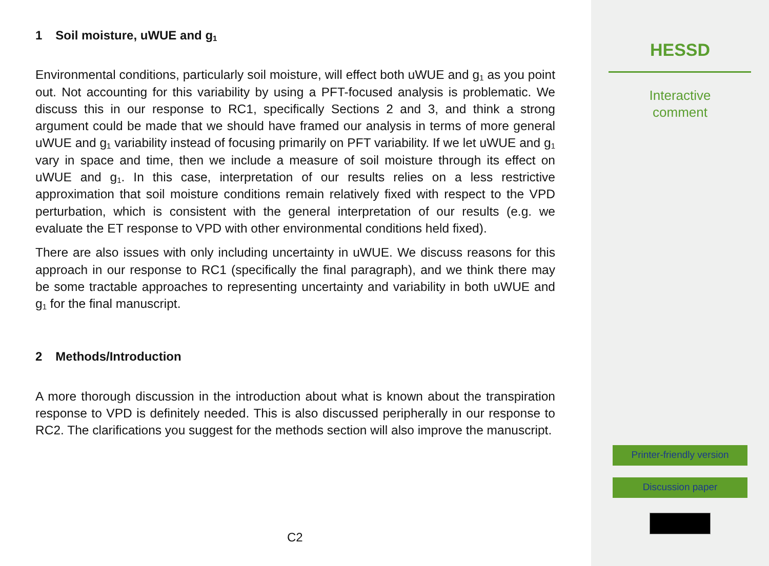1 Soil moisture, uWUE and g<sub>1</sub>
Environmental conditions, particularly soil moisture, will effect both uWUE and g<sub>1</sub> as you point out. Not accounting for this variability by using a PFT-focused analysis is problematic. We discuss this in our response to RC1, specifically Sections 2 and 3, and think a strong argument could be made that we should have framed our analysis in terms of more general uWUE and g<sub>1</sub> variability instead of focusing primarily on PFT variability. If we let uWUE and g<sub>1</sub> vary in space and time, then we include a measure of soil moisture through its effect on uWUE and g<sub>1</sub>. In this case, interpretation of our results relies on a less restrictive approximation that soil moisture conditions remain relatively fixed with respect to the VPD perturbation, which is consistent with the general interpretation of our results (e.g. we evaluate the ET response to VPD with other environmental conditions held fixed).
There are also issues with only including uncertainty in uWUE. We discuss reasons for this approach in our response to RC1 (specifically the final paragraph), and we think there may be some tractable approaches to representing uncertainty and variability in both uWUE and g<sub>1</sub> for the final manuscript.
2 Methods/Introduction
A more thorough discussion in the introduction about what is known about the transpiration response to VPD is definitely needed. This is also discussed peripherally in our response to RC2. The clarifications you suggest for the methods section will also improve the manuscript.
C2
HESSD
Interactive
comment
Printer-friendly version
Discussion paper